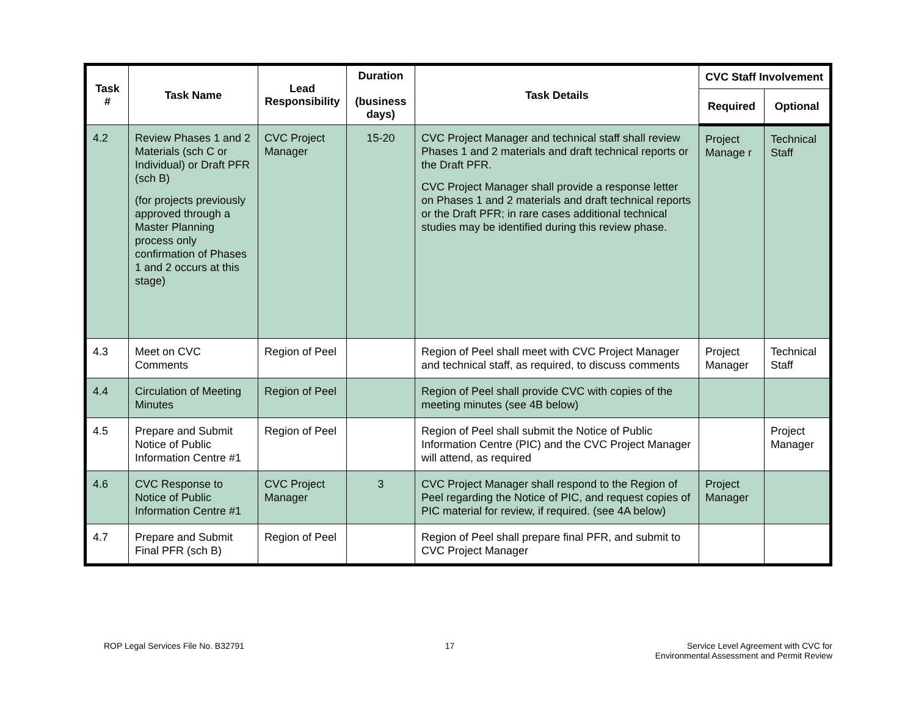| Task # | Task Name | Lead Responsibility | Duration (business days) | Task Details | CVC Staff Involvement | |
| --- | --- | --- | --- | --- | --- | --- |
| | | | | | Required | Optional |
| 4.2 | Review Phases 1 and 2 Materials (sch C or Individual) or Draft PFR (sch B) (for projects previously approved through a Master Planning process only confirmation of Phases 1 and 2 occurs at this stage) | CVC Project Manager | 15-20 | CVC Project Manager and technical staff shall review Phases 1 and 2 materials and draft technical reports or the Draft PFR. CVC Project Manager shall provide a response letter on Phases 1 and 2 materials and draft technical reports or the Draft PFR; in rare cases additional technical studies may be identified during this review phase. | Project Manage r | Technical Staff |
| 4.3 | Meet on CVC Comments | Region of Peel | | Region of Peel shall meet with CVC Project Manager and technical staff, as required, to discuss comments | Project Manager | Technical Staff |
| 4.4 | Circulation of Meeting Minutes | Region of Peel | | Region of Peel shall provide CVC with copies of the meeting minutes (see 4B below) | | |
| 4.5 | Prepare and Submit Notice of Public Information Centre #1 | Region of Peel | | Region of Peel shall submit the Notice of Public Information Centre (PIC) and the CVC Project Manager will attend, as required | | Project Manager |
| 4.6 | CVC Response to Notice of Public Information Centre #1 | CVC Project Manager | 3 | CVC Project Manager shall respond to the Region of Peel regarding the Notice of PIC, and request copies of PIC material for review, if required. (see 4A below) | Project Manager | |
| 4.7 | Prepare and Submit Final PFR (sch B) | Region of Peel | | Region of Peel shall prepare final PFR, and submit to CVC Project Manager | | |
ROP Legal Services File No. B32791
17 Service Level Agreement with CVC for
Environmental Assessment and Permit Review